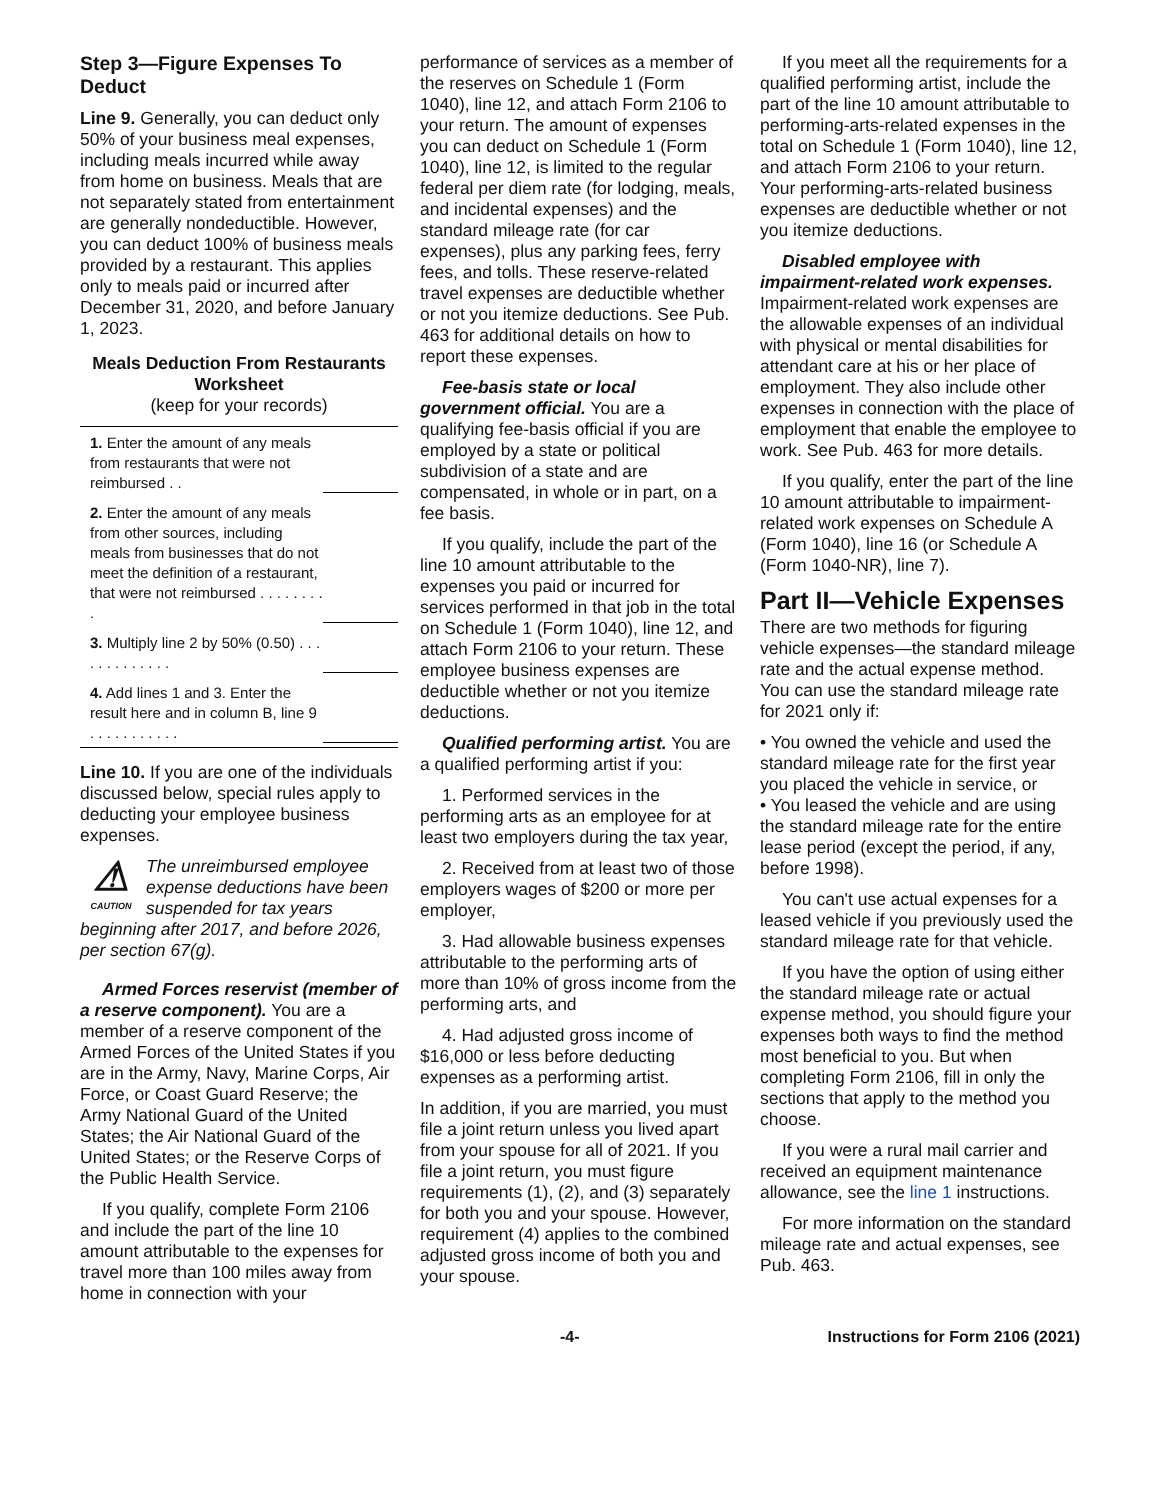Step 3—Figure Expenses To Deduct
Line 9. Generally, you can deduct only 50% of your business meal expenses, including meals incurred while away from home on business. Meals that are not separately stated from entertainment are generally nondeductible. However, you can deduct 100% of business meals provided by a restaurant. This applies only to meals paid or incurred after December 31, 2020, and before January 1, 2023.
Meals Deduction From Restaurants Worksheet
(keep for your records)
| 1. Enter the amount of any meals from restaurants that were not reimbursed . . | |
| 2. Enter the amount of any meals from other sources, including meals from businesses that do not meet the definition of a restaurant, that were not reimbursed . . . . . . . . . | |
| 3. Multiply line 2 by 50% (0.50) . . . . . . . . . . . . . | |
| 4. Add lines 1 and 3. Enter the result here and in column B, line 9 . . . . . . . . . . . | |
Line 10. If you are one of the individuals discussed below, special rules apply to deducting your employee business expenses.
⚠
CAUTION
The unreimbursed employee expense deductions have been suspended for tax years
beginning after 2017, and before 2026, per section 67(g).
Armed Forces reservist (member of a reserve component). You are a member of a reserve component of the Armed Forces of the United States if you are in the Army, Navy, Marine Corps, Air Force, or Coast Guard Reserve; the Army National Guard of the United States; the Air National Guard of the United States; or the Reserve Corps of the Public Health Service.
If you qualify, complete Form 2106 and include the part of the line 10 amount attributable to the expenses for travel more than 100 miles away from home in connection with your
performance of services as a member of the reserves on Schedule 1 (Form 1040), line 12, and attach Form 2106 to your return. The amount of expenses you can deduct on Schedule 1 (Form 1040), line 12, is limited to the regular federal per diem rate (for lodging, meals, and incidental expenses) and the standard mileage rate (for car expenses), plus any parking fees, ferry fees, and tolls. These reserve-related travel expenses are deductible whether or not you itemize deductions. See Pub. 463 for additional details on how to report these expenses.
Fee-basis state or local government official. You are a qualifying fee-basis official if you are employed by a state or political subdivision of a state and are compensated, in whole or in part, on a fee basis.
If you qualify, include the part of the line 10 amount attributable to the expenses you paid or incurred for services performed in that job in the total on Schedule 1 (Form 1040), line 12, and attach Form 2106 to your return. These employee business expenses are deductible whether or not you itemize deductions.
Qualified performing artist. You are a qualified performing artist if you:
1. Performed services in the performing arts as an employee for at least two employers during the tax year,
2. Received from at least two of those employers wages of $200 or more per employer,
3. Had allowable business expenses attributable to the performing arts of more than 10% of gross income from the performing arts, and
4. Had adjusted gross income of $16,000 or less before deducting expenses as a performing artist.
In addition, if you are married, you must file a joint return unless you lived apart from your spouse for all of 2021. If you file a joint return, you must figure requirements (1), (2), and (3) separately for both you and your spouse. However, requirement (4) applies to the combined adjusted gross income of both you and your spouse.
If you meet all the requirements for a qualified performing artist, include the part of the line 10 amount attributable to performing-arts-related expenses in the total on Schedule 1 (Form 1040), line 12, and attach Form 2106 to your return. Your performing-arts-related business expenses are deductible whether or not you itemize deductions.
Disabled employee with impairment-related work expenses. Impairment-related work expenses are the allowable expenses of an individual with physical or mental disabilities for attendant care at his or her place of employment. They also include other expenses in connection with the place of employment that enable the employee to work. See Pub. 463 for more details.
If you qualify, enter the part of the line 10 amount attributable to impairment-related work expenses on Schedule A (Form 1040), line 16 (or Schedule A (Form 1040-NR), line 7).
Part II—Vehicle Expenses
There are two methods for figuring vehicle expenses—the standard mileage rate and the actual expense method. You can use the standard mileage rate for 2021 only if:
• You owned the vehicle and used the standard mileage rate for the first year you placed the vehicle in service, or
• You leased the vehicle and are using the standard mileage rate for the entire lease period (except the period, if any, before 1998).
You can't use actual expenses for a leased vehicle if you previously used the standard mileage rate for that vehicle.
If you have the option of using either the standard mileage rate or actual expense method, you should figure your expenses both ways to find the method most beneficial to you. But when completing Form 2106, fill in only the sections that apply to the method you choose.
If you were a rural mail carrier and received an equipment maintenance allowance, see the line 1 instructions.
For more information on the standard mileage rate and actual expenses, see Pub. 463.
-4- Instructions for Form 2106 (2021)